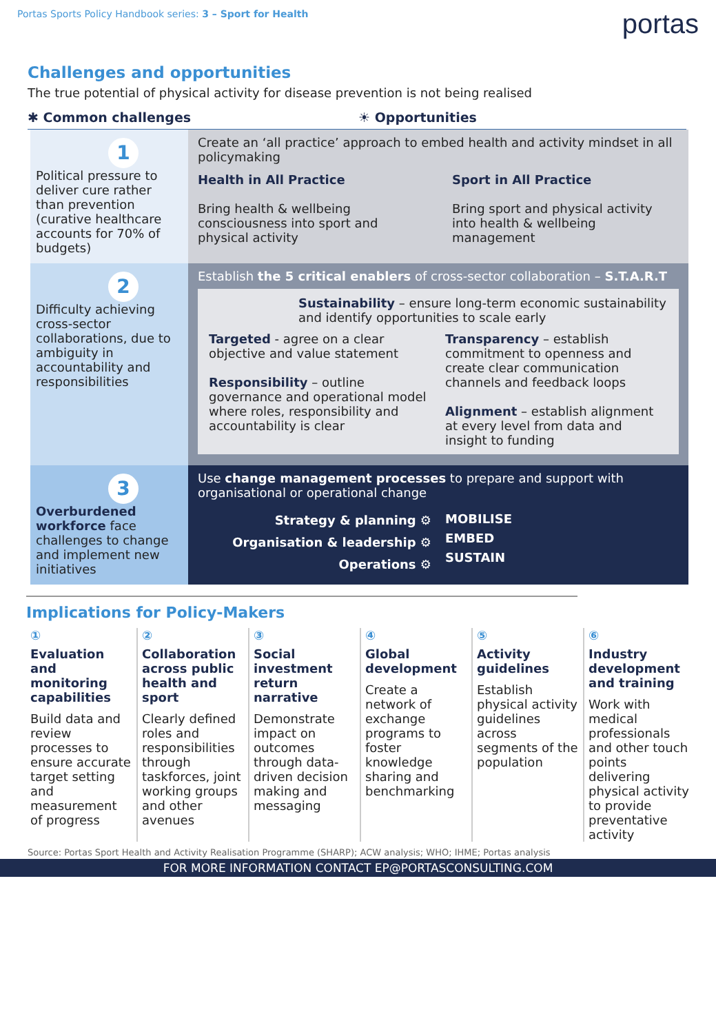Portas Sports Policy Handbook series: 3 – Sport for Health
portas
Challenges and opportunities
The true potential of physical activity for disease prevention is not being realised
✱ Common challenges ☀ Opportunities
1
Political pressure to deliver cure rather than prevention (curative healthcare accounts for 70% of budgets)
Create an ‘all practice’ approach to embed health and activity mindset in all policymaking
Health in All Practice
Bring health & wellbeing consciousness into sport and physical activity
Sport in All Practice
Bring sport and physical activity into health & wellbeing management
2
Difficulty achieving cross-sector collaborations, due to ambiguity in accountability and responsibilities
Establish the 5 critical enablers of cross-sector collaboration – S.T.A.R.T
Sustainability – ensure long-term economic sustainability and identify opportunities to scale early
Targeted - agree on a clear objective and value statement
Responsibility – outline governance and operational model where roles, responsibility and accountability is clear
Transparency – establish commitment to openness and create clear communication channels and feedback loops
Alignment – establish alignment at every level from data and insight to funding
3
Overburdened workforce face challenges to change and implement new initiatives
Use change management processes to prepare and support with organisational or operational change
Strategy & planning ⚙
Organisation & leadership ⚙
Operations ⚙
MOBILISE
EMBED
SUSTAIN
Implications for Policy-Makers
①
Evaluation and monitoring capabilities
Build data and review processes to ensure accurate target setting and measurement of progress
②
Collaboration across public health and sport
Clearly defined roles and responsibilities through taskforces, joint working groups and other avenues
③
Social investment return narrative
Demonstrate impact on outcomes through data-driven decision making and messaging
④
Global development
Create a network of exchange programs to foster knowledge sharing and benchmarking
⑤
Activity guidelines
Establish physical activity guidelines across segments of the population
⑥
Industry development and training
Work with medical professionals and other touch points delivering physical activity to provide preventative activity
Source: Portas Sport Health and Activity Realisation Programme (SHARP); ACW analysis; WHO; IHME; Portas analysis
FOR MORE INFORMATION CONTACT EP@PORTASCONSULTING.COM